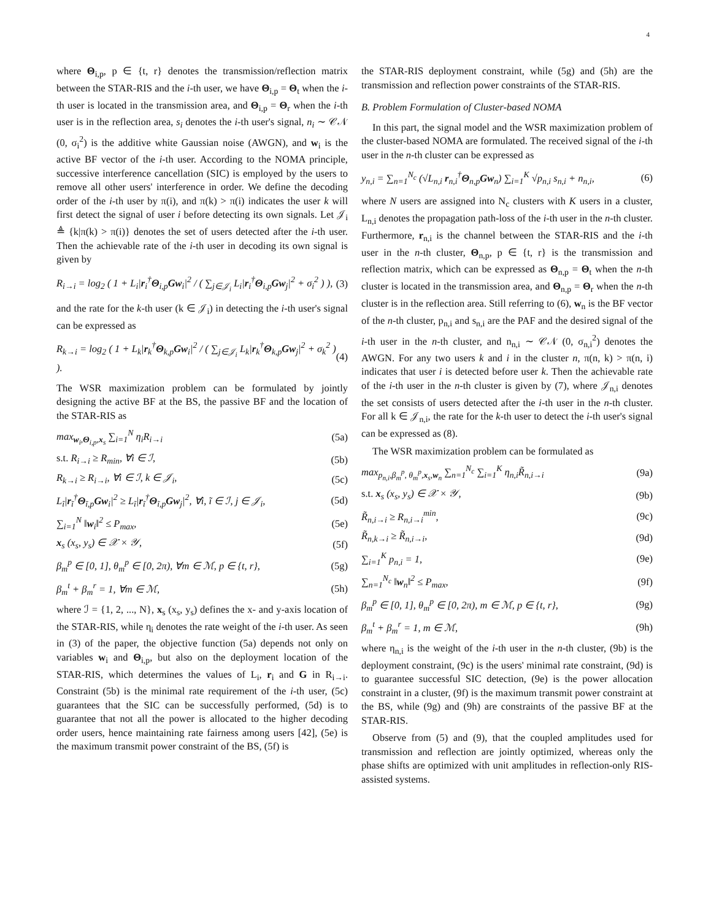4
where Θ<sub>i,p</sub>, p ∈ {t, r} denotes the transmission/reflection matrix between the STAR-RIS and the i-th user, we have Θ<sub>i,p</sub> = Θ<sub>t</sub> when the i-th user is located in the transmission area, and Θ<sub>i,p</sub> = Θ<sub>r</sub> when the i-th user is in the reflection area, s<sub>i</sub> denotes the i-th user's signal, n<sub>i</sub> ∼ 𝒞𝒩 (0, σ<sub>i</sub><sup>2</sup>) is the additive white Gaussian noise (AWGN), and w<sub>i</sub> is the active BF vector of the i-th user. According to the NOMA principle, successive interference cancellation (SIC) is employed by the users to remove all other users' interference in order. We define the decoding order of the i-th user by π(i), and π(k) > π(i) indicates the user k will first detect the signal of user i before detecting its own signals. Let 𝒥<sub>i</sub> ≜ {k|π(k) > π(i)} denotes the set of users detected after the i-th user. Then the achievable rate of the i-th user in decoding its own signal is given by
R<sub>i→i</sub> = log<sub>2</sub> ( 1 + L<sub>i</sub>|r<sub>i</sub><sup>†</sup>Θ<sub>i,p</sub>Gw<sub>i</sub>|<sup>2</sup> / ( ∑<sub>j∈𝒥<sub>i</sub></sub> L<sub>i</sub>|r<sub>i</sub><sup>†</sup>Θ<sub>i,p</sub>Gw<sub>j</sub>|<sup>2</sup> + σ<sub>i</sub><sup>2</sup> ) ), (3)
and the rate for the k-th user (k ∈ 𝒥<sub>i</sub>) in detecting the i-th user's signal can be expressed as
R<sub>k→i</sub> = log<sub>2</sub> ( 1 + L<sub>k</sub>|r<sub>k</sub><sup>†</sup>Θ<sub>k,p</sub>Gw<sub>i</sub>|<sup>2</sup> / ( ∑<sub>j∈𝒥<sub>i</sub></sub> L<sub>k</sub>|r<sub>k</sub><sup>†</sup>Θ<sub>k,p</sub>Gw<sub>j</sub>|<sup>2</sup> + σ<sub>k</sub><sup>2</sup> ) ). (4)
The WSR maximization problem can be formulated by jointly designing the active BF at the BS, the passive BF and the location of the STAR-RIS as
max<sub>w<sub>i</sub>,Θ<sub>i,p</sub>,x<sub>s</sub></sub> ∑<sub>i=1</sub><sup>N</sup> η<sub>i</sub>R<sub>i→i</sub> (5a)
s.t. R<sub>i→i</sub> ≥ R<sub>min</sub>, ∀i ∈ ℐ, (5b)
R<sub>k→i</sub> ≥ R<sub>i→i</sub>, ∀i ∈ ℐ, k ∈ 𝒥<sub>i</sub>, (5c)
L<sub>ĩ</sub>|r<sub>ĩ</sub><sup>†</sup>Θ<sub>ĩ,p</sub>Gw<sub>i</sub>|<sup>2</sup> ≥ L<sub>ĩ</sub>|r<sub>ĩ</sub><sup>†</sup>Θ<sub>ĩ,p</sub>Gw<sub>j</sub>|<sup>2</sup>, ∀i, ĩ ∈ ℐ, j ∈ 𝒥<sub>i</sub>, (5d)
∑<sub>i=1</sub><sup>N</sup> ‖w<sub>i</sub>‖<sup>2</sup> ≤ P<sub>max</sub>, (5e)
x<sub>s</sub> (x<sub>s</sub>, y<sub>s</sub>) ∈ 𝒳 × 𝒴, (5f)
β<sub>m</sub><sup>p</sup> ∈ [0, 1], θ<sub>m</sub><sup>p</sup> ∈ [0, 2π), ∀m ∈ ℳ, p ∈ {t, r}, (5g)
β<sub>m</sub><sup>t</sup> + β<sub>m</sub><sup>r</sup> = 1, ∀m ∈ ℳ, (5h)
where ℐ = {1, 2, ..., N}, x<sub>s</sub> (x<sub>s</sub>, y<sub>s</sub>) defines the x- and y-axis location of the STAR-RIS, while η<sub>i</sub> denotes the rate weight of the i-th user. As seen in (3) of the paper, the objective function (5a) depends not only on variables w<sub>i</sub> and Θ<sub>i,p</sub>, but also on the deployment location of the STAR-RIS, which determines the values of L<sub>i</sub>, r<sub>i</sub> and G in R<sub>i→i</sub>. Constraint (5b) is the minimal rate requirement of the i-th user, (5c) guarantees that the SIC can be successfully performed, (5d) is to guarantee that not all the power is allocated to the higher decoding order users, hence maintaining rate fairness among users [42], (5e) is the maximum transmit power constraint of the BS, (5f) is
the STAR-RIS deployment constraint, while (5g) and (5h) are the transmission and reflection power constraints of the STAR-RIS.
B. Problem Formulation of Cluster-based NOMA
In this part, the signal model and the WSR maximization problem of the cluster-based NOMA are formulated. The received signal of the i-th user in the n-th cluster can be expressed as
y<sub>n,i</sub> = ∑<sub>n=1</sub><sup>N<sub>c</sub></sup> (√L<sub>n,i</sub> r<sub>n,i</sub><sup>†</sup>Θ<sub>n,p</sub>Gw<sub>n</sub>) ∑<sub>i=1</sub><sup>K</sup> √p<sub>n,i</sub> s<sub>n,i</sub> + n<sub>n,i</sub>, (6)
where N users are assigned into N<sub>c</sub> clusters with K users in a cluster, L<sub>n,i</sub> denotes the propagation path-loss of the i-th user in the n-th cluster. Furthermore, r<sub>n,i</sub> is the channel between the STAR-RIS and the i-th user in the n-th cluster, Θ<sub>n,p</sub>, p ∈ {t, r} is the transmission and reflection matrix, which can be expressed as Θ<sub>n,p</sub> = Θ<sub>t</sub> when the n-th cluster is located in the transmission area, and Θ<sub>n,p</sub> = Θ<sub>r</sub> when the n-th cluster is in the reflection area. Still referring to (6), w<sub>n</sub> is the BF vector of the n-th cluster, p<sub>n,i</sub> and s<sub>n,i</sub> are the PAF and the desired signal of the i-th user in the n-th cluster, and n<sub>n,i</sub> ∼ 𝒞𝒩 (0, σ<sub>n,i</sub><sup>2</sup>) denotes the AWGN. For any two users k and i in the cluster n, π(n, k) > π(n, i) indicates that user i is detected before user k. Then the achievable rate of the i-th user in the n-th cluster is given by (7), where 𝒥<sub>n,i</sub> denotes the set consists of users detected after the i-th user in the n-th cluster. For all k ∈ 𝒥<sub>n,i</sub>, the rate for the k-th user to detect the i-th user's signal can be expressed as (8).
The WSR maximization problem can be formulated as
max<sub>p<sub>n,i</sub>,β<sub>m</sub><sup>p</sup>, θ<sub>m</sub><sup>p</sup>,x<sub>s</sub>,w<sub>n</sub></sub> ∑<sub>n=1</sub><sup>N<sub>c</sub></sup> ∑<sub>i=1</sub><sup>K</sup> η<sub>n,i</sub>R̃<sub>n,i→i</sub> (9a)
s.t. x<sub>s</sub> (x<sub>s</sub>, y<sub>s</sub>) ∈ 𝒳 × 𝒴, (9b)
R̃<sub>n,i→i</sub> ≥ R<sub>n,i→i</sub><sup>min</sup>, (9c)
R̃<sub>n,k→i</sub> ≥ R̃<sub>n,i→i</sub>, (9d)
∑<sub>i=1</sub><sup>K</sup> p<sub>n,i</sub> = 1, (9e)
∑<sub>n=1</sub><sup>N<sub>c</sub></sup> ‖w<sub>n</sub>‖<sup>2</sup> ≤ P<sub>max</sub>, (9f)
β<sub>m</sub><sup>p</sup> ∈ [0, 1], θ<sub>m</sub><sup>p</sup> ∈ [0, 2π), m ∈ ℳ, p ∈ {t, r}, (9g)
β<sub>m</sub><sup>t</sup> + β<sub>m</sub><sup>r</sup> = 1, m ∈ ℳ, (9h)
where η<sub>n,i</sub> is the weight of the i-th user in the n-th cluster, (9b) is the deployment constraint, (9c) is the users' minimal rate constraint, (9d) is to guarantee successful SIC detection, (9e) is the power allocation constraint in a cluster, (9f) is the maximum transmit power constraint at the BS, while (9g) and (9h) are constraints of the passive BF at the STAR-RIS.
Observe from (5) and (9), that the coupled amplitudes used for transmission and reflection are jointly optimized, whereas only the phase shifts are optimized with unit amplitudes in reflection-only RIS-assisted systems.